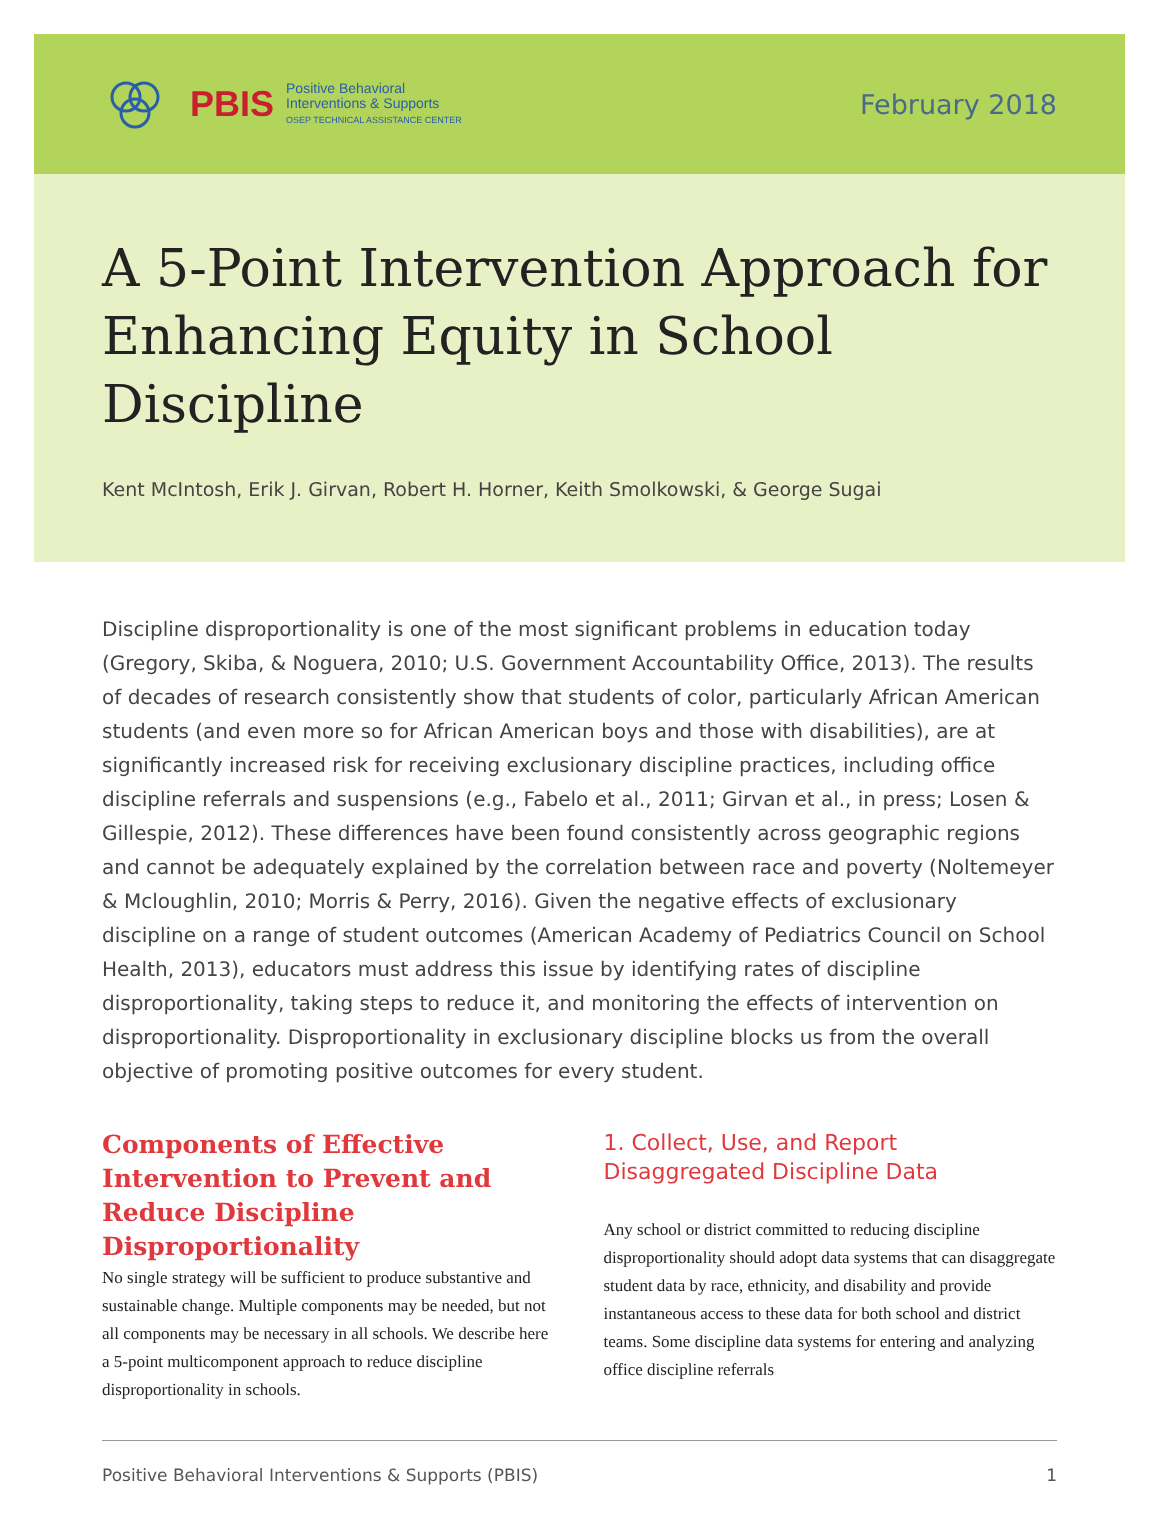PBIS
Positive Behavioral
Interventions & Supports
OSEP TECHNICAL ASSISTANCE CENTER
February 2018
A 5-Point Intervention Approach for Enhancing Equity in School Discipline
Kent McIntosh, Erik J. Girvan, Robert H. Horner, Keith Smolkowski, & George Sugai
Discipline disproportionality is one of the most significant problems in education today (Gregory, Skiba, & Noguera, 2010; U.S. Government Accountability Office, 2013). The results of decades of research consistently show that students of color, particularly African American students (and even more so for African American boys and those with disabilities), are at significantly increased risk for receiving exclusionary discipline practices, including office discipline referrals and suspensions (e.g., Fabelo et al., 2011; Girvan et al., in press; Losen & Gillespie, 2012). These differences have been found consistently across geographic regions and cannot be adequately explained by the correlation between race and poverty (Noltemeyer & Mcloughlin, 2010; Morris & Perry, 2016). Given the negative effects of exclusionary discipline on a range of student outcomes (American Academy of Pediatrics Council on School Health, 2013), educators must address this issue by identifying rates of discipline disproportionality, taking steps to reduce it, and monitoring the effects of intervention on disproportionality. Disproportionality in exclusionary discipline blocks us from the overall objective of promoting positive outcomes for every student.
Components of Effective Intervention to Prevent and Reduce Discipline Disproportionality
No single strategy will be sufficient to produce substantive and sustainable change. Multiple components may be needed, but not all components may be necessary in all schools. We describe here a 5-point multicomponent approach to reduce discipline disproportionality in schools.
1. Collect, Use, and Report Disaggregated Discipline Data
Any school or district committed to reducing discipline disproportionality should adopt data systems that can disaggregate student data by race, ethnicity, and disability and provide instantaneous access to these data for both school and district teams. Some discipline data systems for entering and analyzing office discipline referrals
Positive Behavioral Interventions & Supports (PBIS) 1